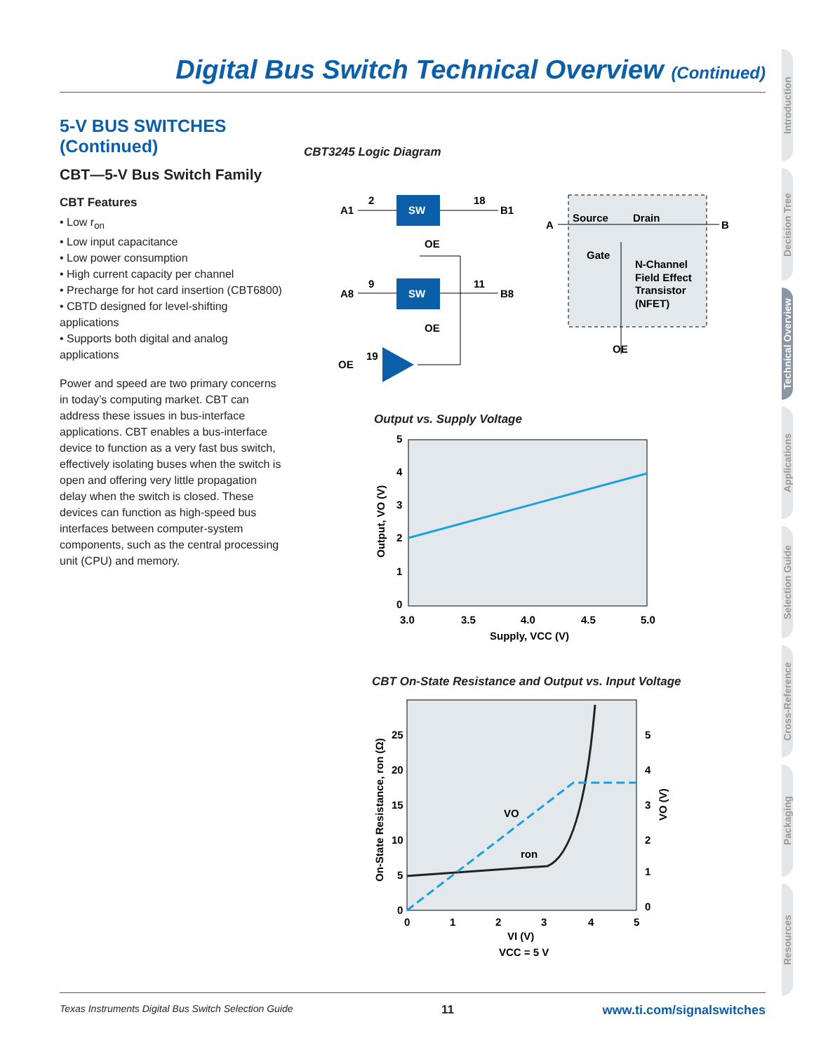Digital Bus Switch Technical Overview (Continued)
5-V BUS SWITCHES (Continued)
CBT—5-V Bus Switch Family
CBT Features
• Low r<sub>on</sub>
• Low input capacitance
• Low power consumption
• High current capacity per channel
• Precharge for hot card insertion (CBT6800)
• CBTD designed for level-shifting applications
• Supports both digital and analog applications
Power and speed are two primary concerns in today’s computing market. CBT can address these issues in bus-interface applications. CBT enables a bus-interface device to function as a very fast bus switch, effectively isolating buses when the switch is open and offering very little propagation delay when the switch is closed. These devices can function as high-speed bus interfaces between computer-system components, such as the central processing unit (CPU) and memory.
CBT3245 Logic Diagram
SW
A1
2
18
B1
OE
SW
A8
9
11
B8
OE
OE
19
Source
Drain
A
B
Gate
N-Channel
Field Effect
Transistor
(NFET)
OE
Output vs. Supply Voltage
5
4
3
2
1
0
3.0
3.5
4.0
4.5
5.0
Supply, VCC (V)
Output, VO (V)
CBT On-State Resistance and Output vs. Input Voltage
25
20
15
10
5
0
5
4
3
2
1
0
0
1
2
3
4
5
VO
ron
VI (V)
VCC = 5 V
On-State Resistance, ron (Ω)
VO (V)
Introduction
Decision Tree
Technical Overview
Applications
Selection Guide
Cross-Reference
Packaging
Resources
Texas Instruments Digital Bus Switch Selection Guide 11 www.ti.com/signalswitches